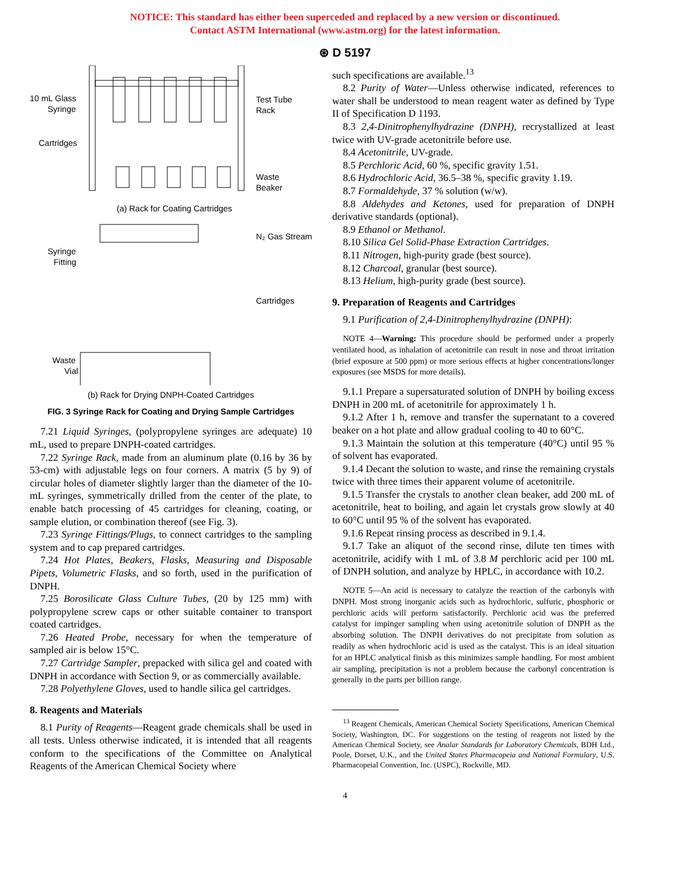NOTICE: This standard has either been superceded and replaced by a new version or discontinued.
Contact ASTM International (www.astm.org) for the latest information.
⊛ D 5197
10 mL Glass
Syringe
Cartridges
Test Tube
Rack
Waste
Beaker
(a) Rack for Coating Cartridges
Syringe
Fitting
N₂ Gas Stream
Cartridges
Waste
Vial
(b) Rack for Drying DNPH-Coated Cartridges
FIG. 3 Syringe Rack for Coating and Drying Sample Cartridges
7.21 Liquid Syringes, (polypropylene syringes are adequate) 10 mL, used to prepare DNPH-coated cartridges.
7.22 Syringe Rack, made from an aluminum plate (0.16 by 36 by 53-cm) with adjustable legs on four corners. A matrix (5 by 9) of circular holes of diameter slightly larger than the diameter of the 10-mL syringes, symmetrically drilled from the center of the plate, to enable batch processing of 45 cartridges for cleaning, coating, or sample elution, or combination thereof (see Fig. 3).
7.23 Syringe Fittings/Plugs, to connect cartridges to the sampling system and to cap prepared cartridges.
7.24 Hot Plates, Beakers, Flasks, Measuring and Disposable Pipets, Volumetric Flasks, and so forth, used in the purification of DNPH.
7.25 Borosilicate Glass Culture Tubes, (20 by 125 mm) with polypropylene screw caps or other suitable container to transport coated cartridges.
7.26 Heated Probe, necessary for when the temperature of sampled air is below 15°C.
7.27 Cartridge Sampler, prepacked with silica gel and coated with DNPH in accordance with Section 9, or as commercially available.
7.28 Polyethylene Gloves, used to handle silica gel cartridges.
8. Reagents and Materials
8.1 Purity of Reagents—Reagent grade chemicals shall be used in all tests. Unless otherwise indicated, it is intended that all reagents conform to the specifications of the Committee on Analytical Reagents of the American Chemical Society where
such specifications are available.<sup>13</sup>
8.2 Purity of Water—Unless otherwise indicated, references to water shall be understood to mean reagent water as defined by Type II of Specification D 1193.
8.3 2,4-Dinitrophenylhydrazine (DNPH), recrystallized at least twice with UV-grade acetonitrile before use.
8.4 Acetonitrile, UV-grade.
8.5 Perchloric Acid, 60 %, specific gravity 1.51.
8.6 Hydrochloric Acid, 36.5–38 %, specific gravity 1.19.
8.7 Formaldehyde, 37 % solution (w/w).
8.8 Aldehydes and Ketones, used for preparation of DNPH derivative standards (optional).
8.9 Ethanol or Methanol.
8.10 Silica Gel Solid-Phase Extraction Cartridges.
8.11 Nitrogen, high-purity grade (best source).
8.12 Charcoal, granular (best source).
8.13 Helium, high-purity grade (best source).
9. Preparation of Reagents and Cartridges
9.1 Purification of 2,4-Dinitrophenylhydrazine (DNPH):
NOTE 4—Warning: This procedure should be performed under a properly ventilated hood, as inhalation of acetonitrile can result in nose and throat irritation (brief exposure at 500 ppm) or more serious effects at higher concentrations/longer exposures (see MSDS for more details).
9.1.1 Prepare a supersaturated solution of DNPH by boiling excess DNPH in 200 mL of acetonitrile for approximately 1 h.
9.1.2 After 1 h, remove and transfer the supernatant to a covered beaker on a hot plate and allow gradual cooling to 40 to 60°C.
9.1.3 Maintain the solution at this temperature (40°C) until 95 % of solvent has evaporated.
9.1.4 Decant the solution to waste, and rinse the remaining crystals twice with three times their apparent volume of acetonitrile.
9.1.5 Transfer the crystals to another clean beaker, add 200 mL of acetonitrile, heat to boiling, and again let crystals grow slowly at 40 to 60°C until 95 % of the solvent has evaporated.
9.1.6 Repeat rinsing process as described in 9.1.4.
9.1.7 Take an aliquot of the second rinse, dilute ten times with acetonitrile, acidify with 1 mL of 3.8 M perchloric acid per 100 mL of DNPH solution, and analyze by HPLC, in accordance with 10.2.
NOTE 5—An acid is necessary to catalyze the reaction of the carbonyls with DNPH. Most strong inorganic acids such as hydrochloric, sulfuric, phosphoric or perchloric acids will perform satisfactorily. Perchloric acid was the preferred catalyst for impinger sampling when using acetonitrile solution of DNPH as the absorbing solution. The DNPH derivatives do not precipitate from solution as readily as when hydrochloric acid is used as the catalyst. This is an ideal situation for an HPLC analytical finish as this minimizes sample handling. For most ambient air sampling, precipitation is not a problem because the carbonyl concentration is generally in the parts per billion range.
<sup>13</sup> Reagent Chemicals, American Chemical Society Specifications, American Chemical Society, Washington, DC. For suggestions on the testing of reagents not listed by the American Chemical Society, see Analar Standards for Laboratory Chemicals, BDH Ltd., Poole, Dorset, U.K., and the United States Pharmacopeia and National Formulary, U.S. Pharmacopeial Convention, Inc. (USPC), Rockville, MD.
4